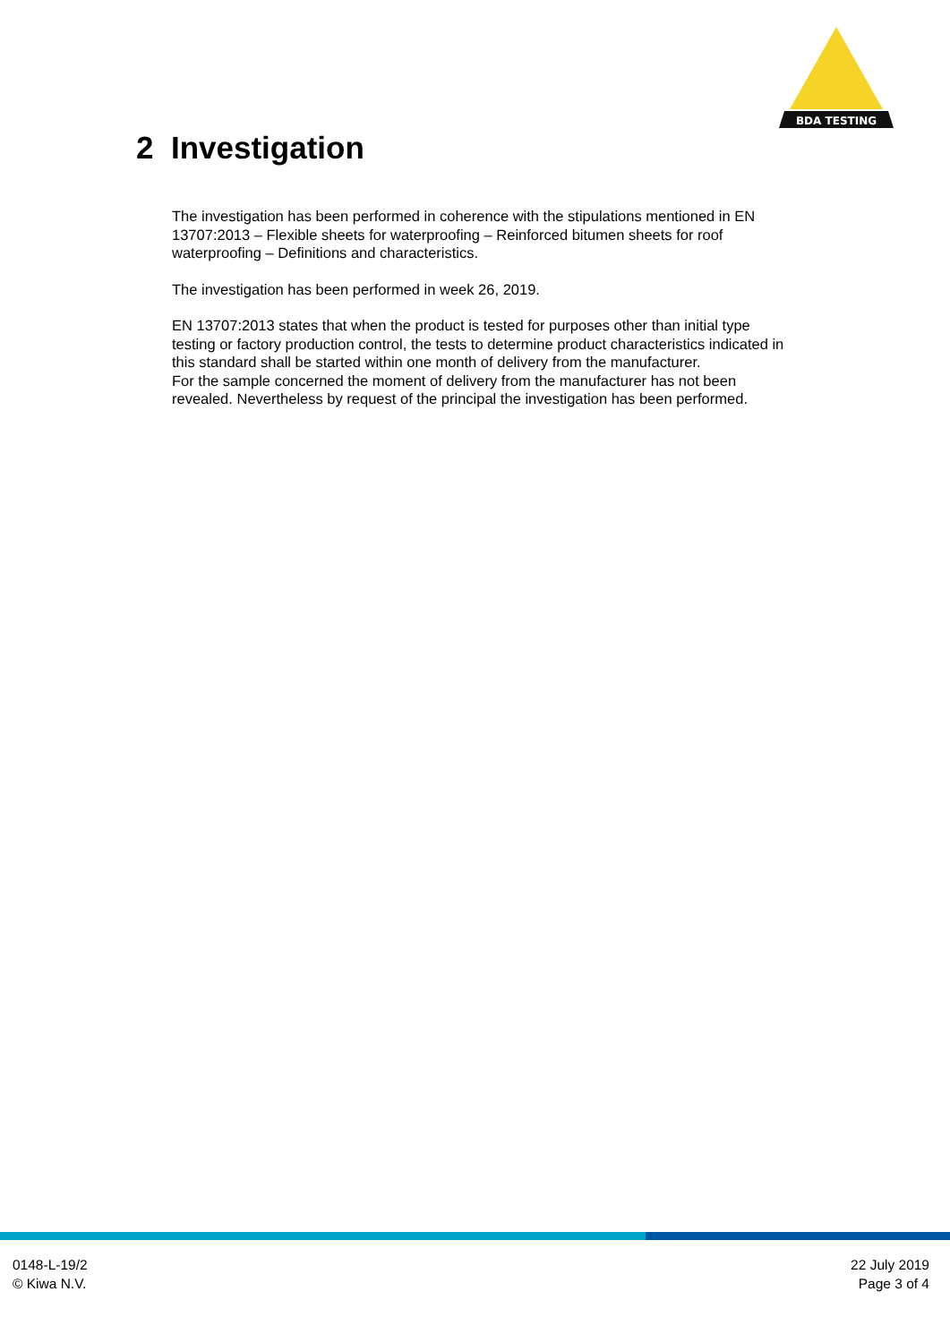BDA TESTING
2 Investigation
The investigation has been performed in coherence with the stipulations mentioned in EN 13707:2013 – Flexible sheets for waterproofing – Reinforced bitumen sheets for roof waterproofing – Definitions and characteristics.
The investigation has been performed in week 26, 2019.
EN 13707:2013 states that when the product is tested for purposes other than initial type testing or factory production control, the tests to determine product characteristics indicated in this standard shall be started within one month of delivery from the manufacturer.
For the sample concerned the moment of delivery from the manufacturer has not been revealed. Nevertheless by request of the principal the investigation has been performed.
0148-L-19/2
© Kiwa N.V.
22 July 2019
Page 3 of 4